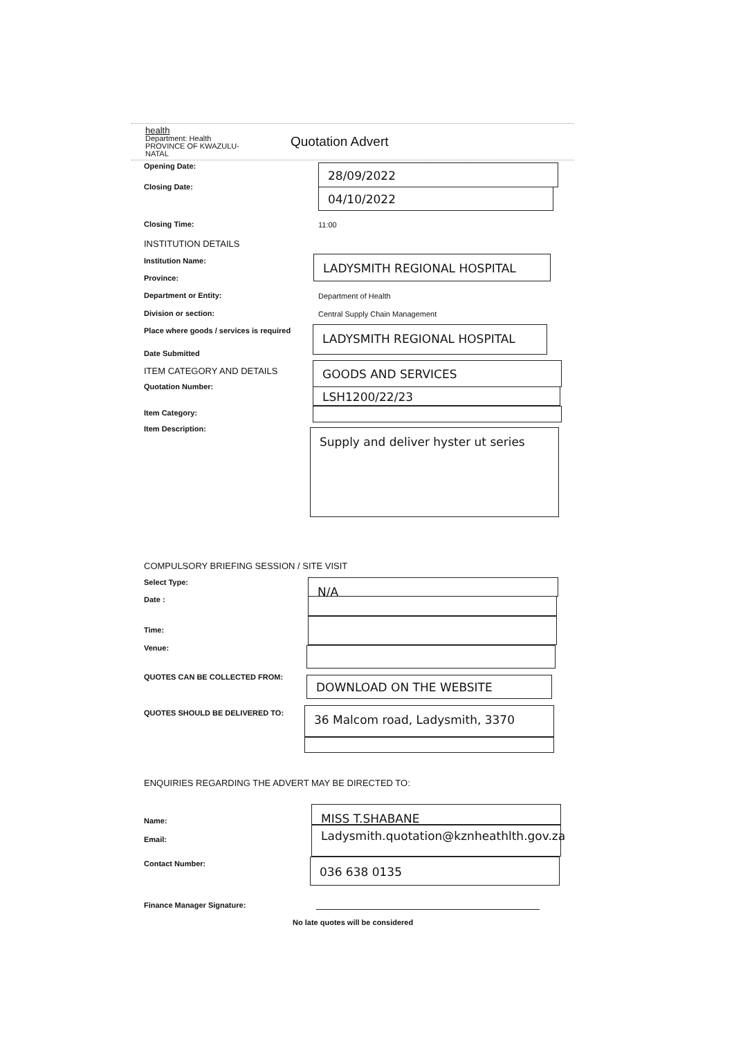health
Department: Health
PROVINCE OF KWAZULU-NATAL
Quotation Advert
Opening Date: 28/09/2022
Closing Date: 04/10/2022
Closing Time: 11:00
INSTITUTION DETAILS
Institution Name: LADYSMITH REGIONAL HOSPITAL
Province:
Department or Entity: Department of Health
Division or section:
Central Supply Chain Management
Place where goods / services is required
LADYSMITH REGIONAL HOSPITAL
Date Submitted
ITEM CATEGORY AND DETAILS GOODS AND SERVICES
Quotation Number: LSH1200/22/23
Item Category:
Item Description: Supply and deliver hyster ut series
COMPULSORY BRIEFING SESSION / SITE VISIT
Select Type: N/A
Date :
Time:
Venue:
QUOTES CAN BE COLLECTED FROM: DOWNLOAD ON THE WEBSITE
QUOTES SHOULD BE DELIVERED TO: 36 Malcom road, Ladysmith, 3370
ENQUIRIES REGARDING THE ADVERT MAY BE DIRECTED TO:
MISS T.SHABANE
Name:
Ladysmith.quotation@kznheathlth.gov.za
Email:
Contact Number: 036 638 0135
Finance Manager Signature:
No late quotes will be considered